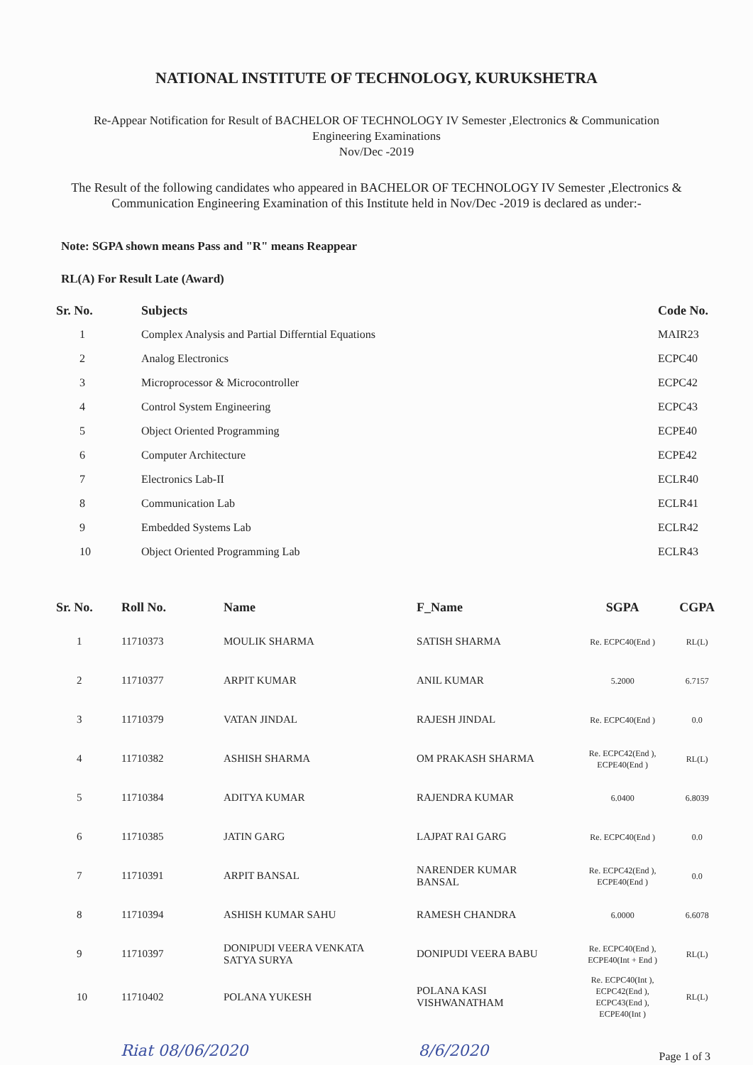NATIONAL INSTITUTE OF TECHNOLOGY, KURUKSHETRA
Re-Appear Notification for Result of BACHELOR OF TECHNOLOGY IV Semester ,Electronics & Communication
Engineering Examinations
Nov/Dec -2019
The Result of the following candidates who appeared in BACHELOR OF TECHNOLOGY IV Semester ,Electronics &
Communication Engineering Examination of this Institute held in Nov/Dec -2019 is declared as under:-
Note: SGPA shown means Pass and "R" means Reappear
RL(A) For Result Late (Award)
| Sr. No. | Subjects | Code No. |
| --- | --- | --- |
| 1 | Complex Analysis and Partial Differntial Equations | MAIR23 |
| 2 | Analog Electronics | ECPC40 |
| 3 | Microprocessor & Microcontroller | ECPC42 |
| 4 | Control System Engineering | ECPC43 |
| 5 | Object Oriented Programming | ECPE40 |
| 6 | Computer Architecture | ECPE42 |
| 7 | Electronics Lab-II | ECLR40 |
| 8 | Communication Lab | ECLR41 |
| 9 | Embedded Systems Lab | ECLR42 |
| 10 | Object Oriented Programming Lab | ECLR43 |
| Sr. No. | Roll No. | Name | F_Name | SGPA | CGPA |
| --- | --- | --- | --- | --- | --- |
| 1 | 11710373 | MOULIK SHARMA | SATISH SHARMA | Re. ECPC40(End ) | RL(L) |
| 2 | 11710377 | ARPIT KUMAR | ANIL KUMAR | 5.2000 | 6.7157 |
| 3 | 11710379 | VATAN JINDAL | RAJESH JINDAL | Re. ECPC40(End ) | 0.0 |
| 4 | 11710382 | ASHISH SHARMA | OM PRAKASH SHARMA | Re. ECPC42(End ), ECPE40(End ) | RL(L) |
| 5 | 11710384 | ADITYA KUMAR | RAJENDRA KUMAR | 6.0400 | 6.8039 |
| 6 | 11710385 | JATIN GARG | LAJPAT RAI GARG | Re. ECPC40(End ) | 0.0 |
| 7 | 11710391 | ARPIT BANSAL | NARENDER KUMAR BANSAL | Re. ECPC42(End ), ECPE40(End ) | 0.0 |
| 8 | 11710394 | ASHISH KUMAR SAHU | RAMESH CHANDRA | 6.0000 | 6.6078 |
| 9 | 11710397 | DONIPUDI VEERA VENKATA SATYA SURYA | DONIPUDI VEERA BABU | Re. ECPC40(End ), ECPE40(Int + End ) | RL(L) |
| 10 | 11710402 | POLANA YUKESH | POLANA KASI VISHWANATHAM | Re. ECPC40(Int ), ECPC42(End ), ECPC43(End ), ECPE40(Int ) | RL(L) |
Riat 08/06/2020 8/6/2020 Page 1 of 3